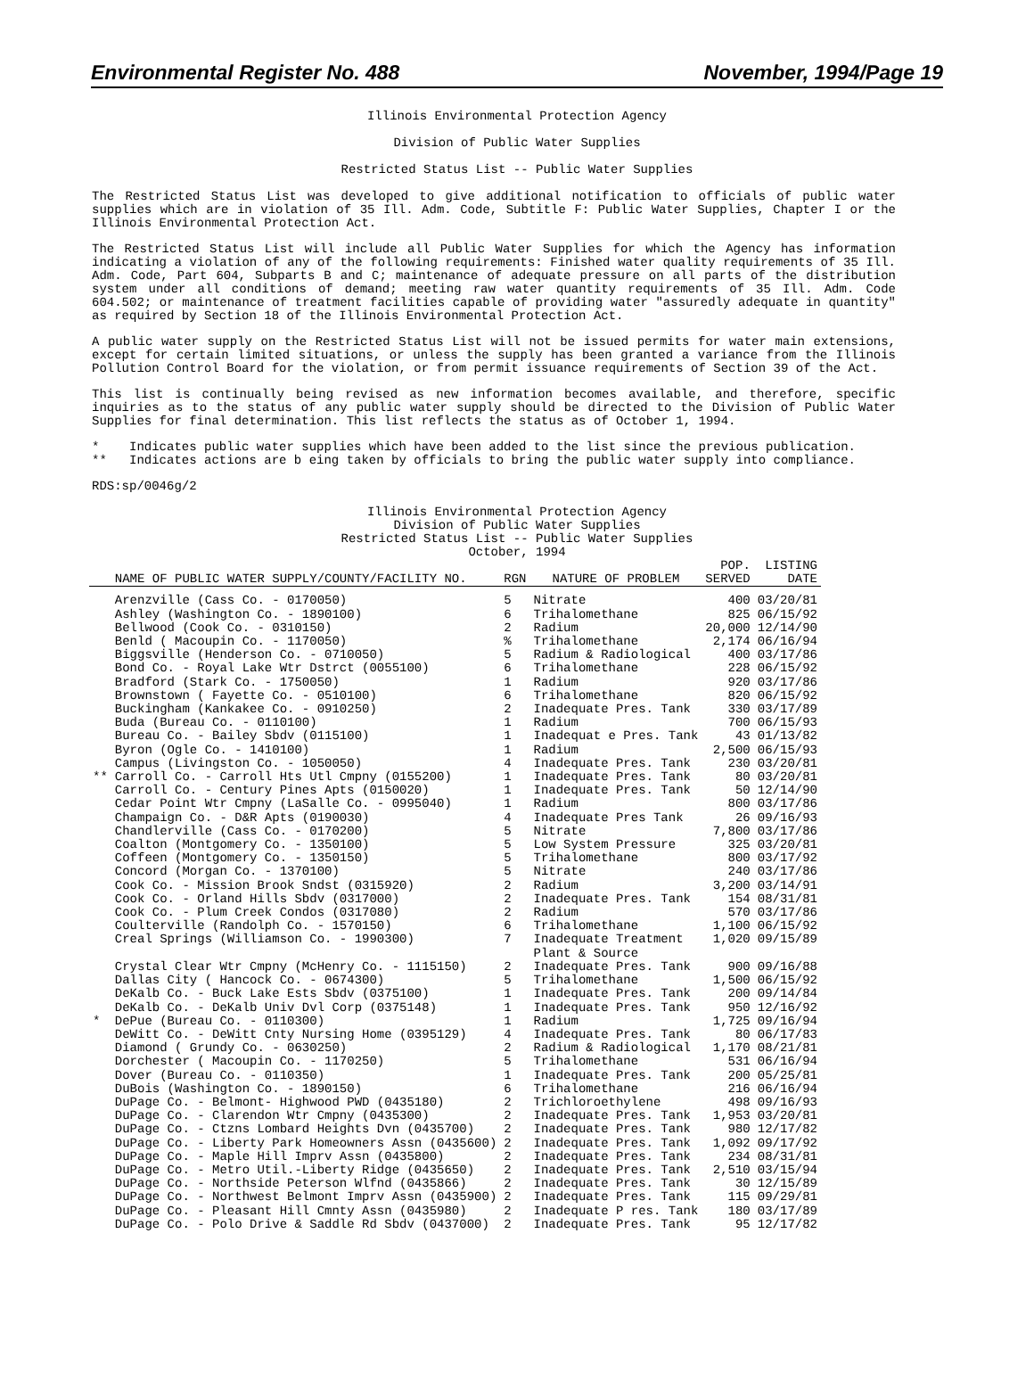Environmental Register No. 488 November, 1994/Page 19
Illinois Environmental Protection Agency
Division of Public Water Supplies
Restricted Status List -- Public Water Supplies
The Restricted Status List was developed to give additional notification to officials of public water supplies which are in violation of 35 Ill. Adm. Code, Subtitle F: Public Water Supplies, Chapter I or the Illinois Environmental Protection Act.
The Restricted Status List will include all Public Water Supplies for which the Agency has information indicating a violation of any of the following requirements: Finished water quality requirements of 35 Ill. Adm. Code, Part 604, Subparts B and C; maintenance of adequate pressure on all parts of the distribution system under all conditions of demand; meeting raw water quantity requirements of 35 Ill. Adm. Code 604.502; or maintenance of treatment facilities capable of providing water "assuredly adequate in quantity" as required by Section 18 of the Illinois Environmental Protection Act.
A public water supply on the Restricted Status List will not be issued permits for water main extensions, except for certain limited situations, or unless the supply has been granted a variance from the Illinois Pollution Control Board for the violation, or from permit issuance requirements of Section 39 of the Act.
This list is continually being revised as new information becomes available, and therefore, specific inquiries as to the status of any public water supply should be directed to the Division of Public Water Supplies for final determination. This list reflects the status as of October 1, 1994.
* Indicates public water supplies which have been added to the list since the previous publication.
** Indicates actions are b eing taken by officials to bring the public water supply into compliance.
RDS:sp/0046g/2
Illinois Environmental Protection Agency
Division of Public Water Supplies
Restricted Status List -- Public Water Supplies
October, 1994
| | NAME OF PUBLIC WATER SUPPLY/COUNTY/FACILITY NO. | RGN | NATURE OF PROBLEM | POP. SERVED | LISTING DATE |
| --- | --- | --- | --- | --- | --- |
| | Arenzville (Cass Co. - 0170050) | 5 | Nitrate | 400 | 03/20/81 |
| | Ashley (Washington Co. - 1890100) | 6 | Trihalomethane | 825 | 06/15/92 |
| | Bellwood (Cook Co. - 0310150) | 2 | Radium | 20,000 | 12/14/90 |
| | Benld ( Macoupin Co. - 1170050) | % | Trihalomethane | 2,174 | 06/16/94 |
| | Biggsville (Henderson Co. - 0710050) | 5 | Radium & Radiological | 400 | 03/17/86 |
| | Bond Co. - Royal Lake Wtr Dstrct (0055100) | 6 | Trihalomethane | 228 | 06/15/92 |
| | Bradford (Stark Co. - 1750050) | 1 | Radium | 920 | 03/17/86 |
| | Brownstown ( Fayette Co. - 0510100) | 6 | Trihalomethane | 820 | 06/15/92 |
| | Buckingham (Kankakee Co. - 0910250) | 2 | Inadequate Pres. Tank | 330 | 03/17/89 |
| | Buda (Bureau Co. - 0110100) | 1 | Radium | 700 | 06/15/93 |
| | Bureau Co. - Bailey Sbdv (0115100) | 1 | Inadequat e Pres. Tank | 43 | 01/13/82 |
| | Byron (Ogle Co. - 1410100) | 1 | Radium | 2,500 | 06/15/93 |
| | Campus (Livingston Co. - 1050050) | 4 | Inadequate Pres. Tank | 230 | 03/20/81 |
| ** | Carroll Co. - Carroll Hts Utl Cmpny (0155200) | 1 | Inadequate Pres. Tank | 80 | 03/20/81 |
| | Carroll Co. - Century Pines Apts (0150020) | 1 | Inadequate Pres. Tank | 50 | 12/14/90 |
| | Cedar Point Wtr Cmpny (LaSalle Co. - 0995040) | 1 | Radium | 800 | 03/17/86 |
| | Champaign Co. - D&R Apts (0190030) | 4 | Inadequate Pres Tank | 26 | 09/16/93 |
| | Chandlerville (Cass Co. - 0170200) | 5 | Nitrate | 7,800 | 03/17/86 |
| | Coalton (Montgomery Co. - 1350100) | 5 | Low System Pressure | 325 | 03/20/81 |
| | Coffeen (Montgomery Co. - 1350150) | 5 | Trihalomethane | 800 | 03/17/92 |
| | Concord (Morgan Co. - 1370100) | 5 | Nitrate | 240 | 03/17/86 |
| | Cook Co. - Mission Brook Sndst (0315920) | 2 | Radium | 3,200 | 03/14/91 |
| | Cook Co. - Orland Hills Sbdv (0317000) | 2 | Inadequate Pres. Tank | 154 | 08/31/81 |
| | Cook Co. - Plum Creek Condos (0317080) | 2 | Radium | 570 | 03/17/86 |
| | Coulterville (Randolph Co. - 1570150) | 6 | Trihalomethane | 1,100 | 06/15/92 |
| | Creal Springs (Williamson Co. - 1990300) | 7 | Inadequate Treatment Plant & Source | 1,020 | 09/15/89 |
| | Crystal Clear Wtr Cmpny (McHenry Co. - 1115150) | 2 | Inadequate Pres. Tank | 900 | 09/16/88 |
| | Dallas City ( Hancock Co. - 0674300) | 5 | Trihalomethane | 1,500 | 06/15/92 |
| | DeKalb Co. - Buck Lake Ests Sbdv (0375100) | 1 | Inadequate Pres. Tank | 200 | 09/14/84 |
| | DeKalb Co. - DeKalb Univ Dvl Corp (0375148) | 1 | Inadequate Pres. Tank | 950 | 12/16/92 |
| * | DePue (Bureau Co. - 0110300) | 1 | Radium | 1,725 | 09/16/94 |
| | DeWitt Co. - DeWitt Cnty Nursing Home (0395129) | 4 | Inadequate Pres. Tank | 80 | 06/17/83 |
| | Diamond ( Grundy Co. - 0630250) | 2 | Radium & Radiological | 1,170 | 08/21/81 |
| | Dorchester ( Macoupin Co. - 1170250) | 5 | Trihalomethane | 531 | 06/16/94 |
| | Dover (Bureau Co. - 0110350) | 1 | Inadequate Pres. Tank | 200 | 05/25/81 |
| | DuBois (Washington Co. - 1890150) | 6 | Trihalomethane | 216 | 06/16/94 |
| | DuPage Co. - Belmont- Highwood PWD (0435180) | 2 | Trichloroethylene | 498 | 09/16/93 |
| | DuPage Co. - Clarendon Wtr Cmpny (0435300) | 2 | Inadequate Pres. Tank | 1,953 | 03/20/81 |
| | DuPage Co. - Ctzns Lombard Heights Dvn (0435700) | 2 | Inadequate Pres. Tank | 980 | 12/17/82 |
| | DuPage Co. - Liberty Park Homeowners Assn (0435600) | 2 | Inadequate Pres. Tank | 1,092 | 09/17/92 |
| | DuPage Co. - Maple Hill Imprv Assn (0435800) | 2 | Inadequate Pres. Tank | 234 | 08/31/81 |
| | DuPage Co. - Metro Util.-Liberty Ridge (0435650) | 2 | Inadequate Pres. Tank | 2,510 | 03/15/94 |
| | DuPage Co. - Northside Peterson Wlfnd (0435866) | 2 | Inadequate Pres. Tank | 30 | 12/15/89 |
| | DuPage Co. - Northwest Belmont Imprv Assn (0435900) | 2 | Inadequate Pres. Tank | 115 | 09/29/81 |
| | DuPage Co. - Pleasant Hill Cmnty Assn (0435980) | 2 | Inadequate P res. Tank | 180 | 03/17/89 |
| | DuPage Co. - Polo Drive & Saddle Rd Sbdv (0437000) | 2 | Inadequate Pres. Tank | 95 | 12/17/82 |